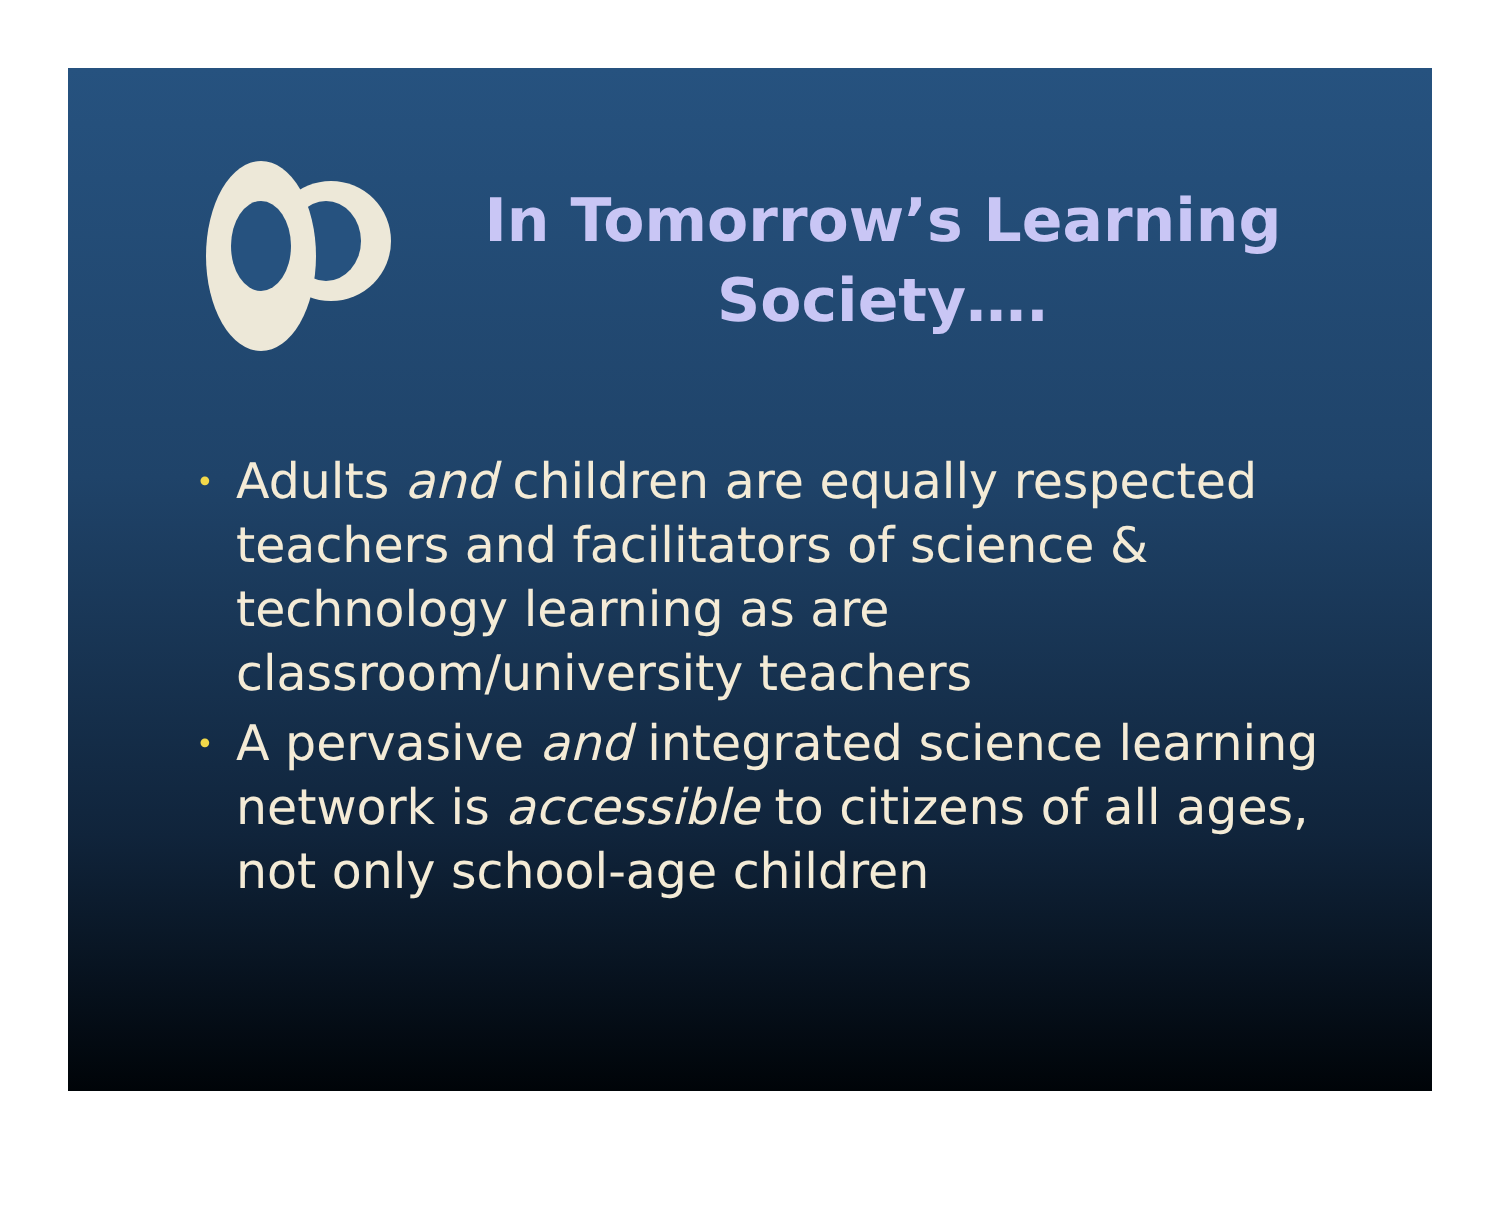In Tomorrow’s Learning Society….
• Adults and children are equally respected teachers and facilitators of science & technology learning as are classroom/university teachers
• A pervasive and integrated science learning network is accessible to citizens of all ages, not only school-age children